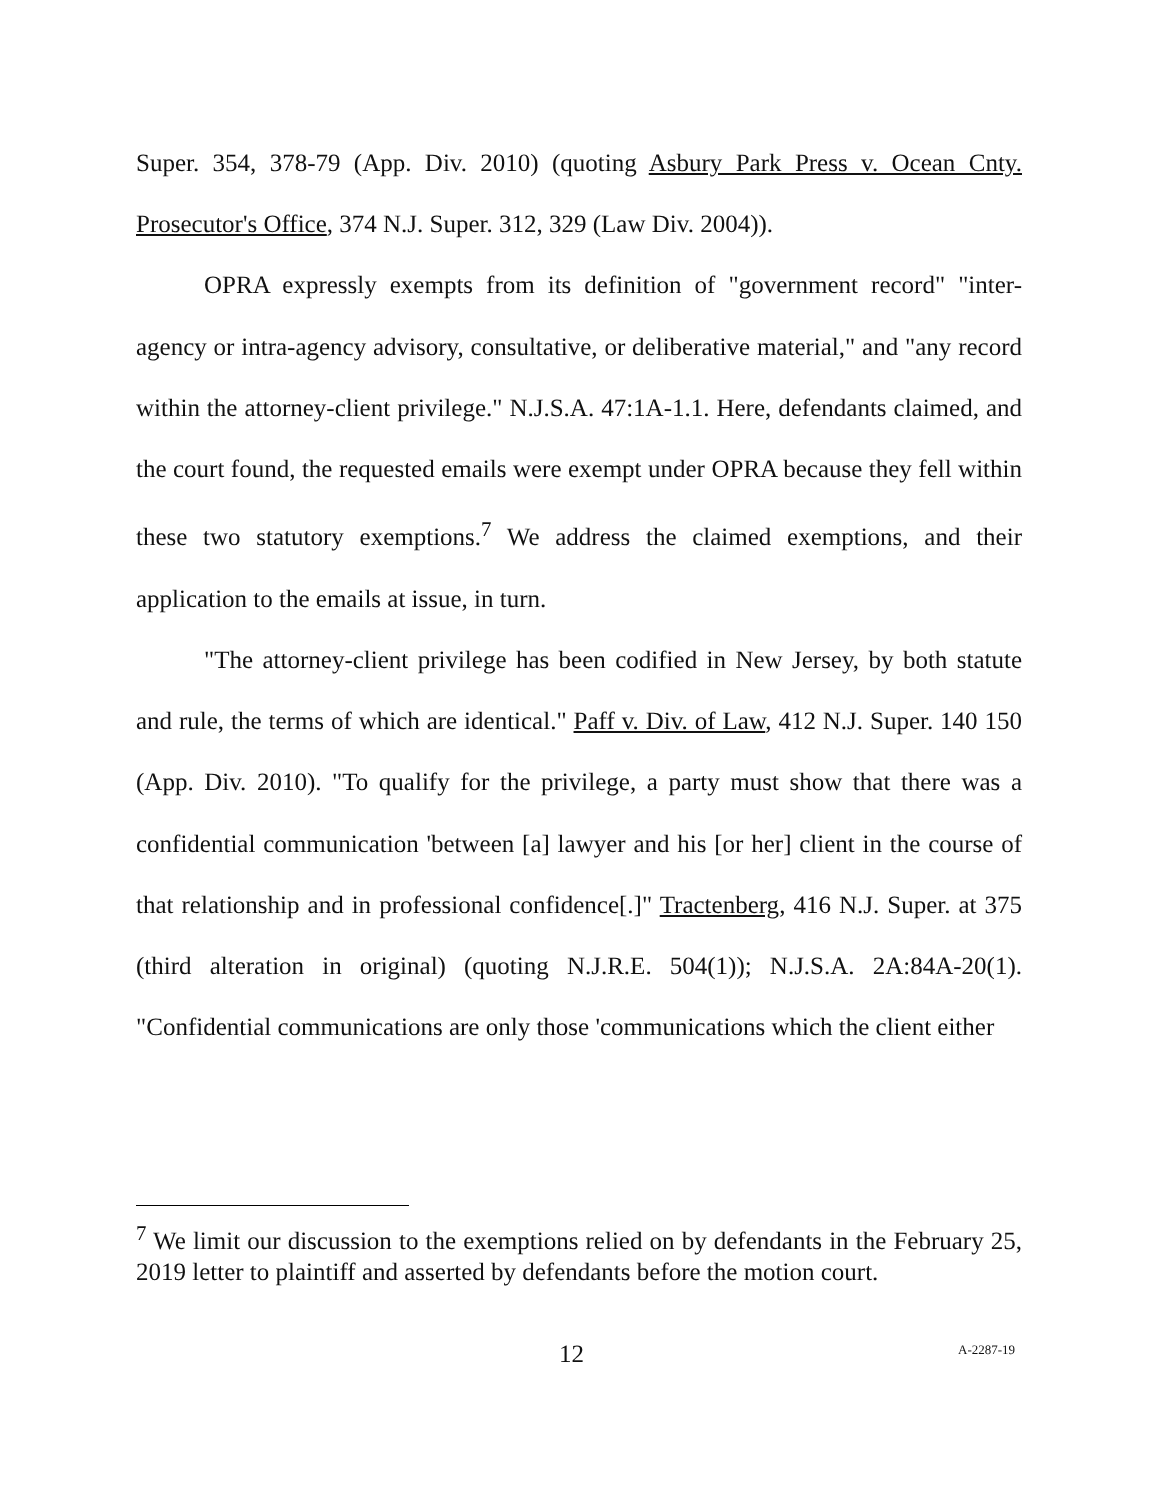Super. 354, 378-79 (App. Div. 2010) (quoting Asbury Park Press v. Ocean Cnty. Prosecutor's Office, 374 N.J. Super. 312, 329 (Law Div. 2004)).
OPRA expressly exempts from its definition of "government record" "inter-agency or intra-agency advisory, consultative, or deliberative material," and "any record within the attorney-client privilege." N.J.S.A. 47:1A-1.1. Here, defendants claimed, and the court found, the requested emails were exempt under OPRA because they fell within these two statutory exemptions.<sup>7</sup> We address the claimed exemptions, and their application to the emails at issue, in turn.
"The attorney-client privilege has been codified in New Jersey, by both statute and rule, the terms of which are identical." Paff v. Div. of Law, 412 N.J. Super. 140 150 (App. Div. 2010). "To qualify for the privilege, a party must show that there was a confidential communication 'between [a] lawyer and his [or her] client in the course of that relationship and in professional confidence[.]" Tractenberg, 416 N.J. Super. at 375 (third alteration in original) (quoting N.J.R.E. 504(1)); N.J.S.A. 2A:84A-20(1). "Confidential communications are only those 'communications which the client either
<sup>7</sup> We limit our discussion to the exemptions relied on by defendants in the February 25, 2019 letter to plaintiff and asserted by defendants before the motion court.
12 A-2287-19